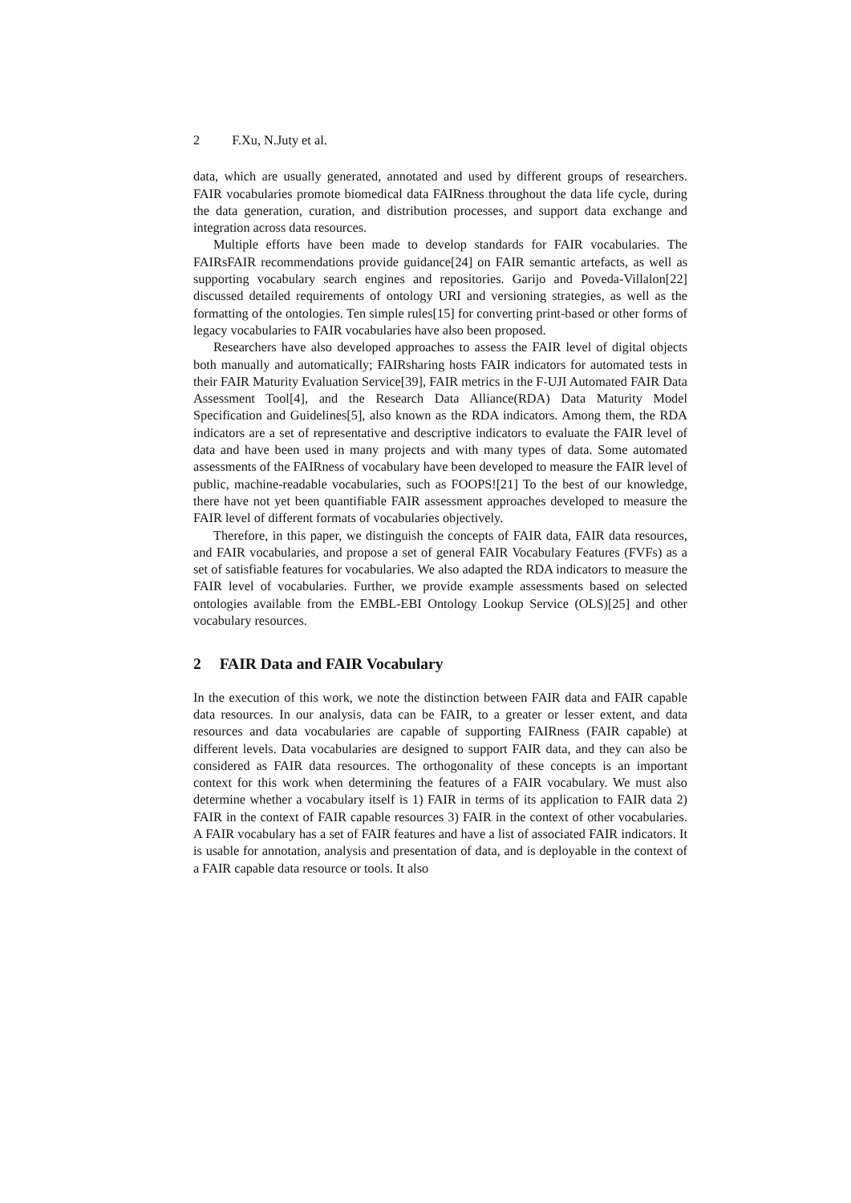2 F.Xu, N.Juty et al.
data, which are usually generated, annotated and used by different groups of researchers. FAIR vocabularies promote biomedical data FAIRness throughout the data life cycle, during the data generation, curation, and distribution processes, and support data exchange and integration across data resources.
Multiple efforts have been made to develop standards for FAIR vocabularies. The FAIRsFAIR recommendations provide guidance[24] on FAIR semantic artefacts, as well as supporting vocabulary search engines and repositories. Garijo and Poveda-Villalon[22] discussed detailed requirements of ontology URI and versioning strategies, as well as the formatting of the ontologies. Ten simple rules[15] for converting print-based or other forms of legacy vocabularies to FAIR vocabularies have also been proposed.
Researchers have also developed approaches to assess the FAIR level of digital objects both manually and automatically; FAIRsharing hosts FAIR indicators for automated tests in their FAIR Maturity Evaluation Service[39], FAIR metrics in the F-UJI Automated FAIR Data Assessment Tool[4], and the Research Data Alliance(RDA) Data Maturity Model Specification and Guidelines[5], also known as the RDA indicators. Among them, the RDA indicators are a set of representative and descriptive indicators to evaluate the FAIR level of data and have been used in many projects and with many types of data. Some automated assessments of the FAIRness of vocabulary have been developed to measure the FAIR level of public, machine-readable vocabularies, such as FOOPS![21] To the best of our knowledge, there have not yet been quantifiable FAIR assessment approaches developed to measure the FAIR level of different formats of vocabularies objectively.
Therefore, in this paper, we distinguish the concepts of FAIR data, FAIR data resources, and FAIR vocabularies, and propose a set of general FAIR Vocabulary Features (FVFs) as a set of satisfiable features for vocabularies. We also adapted the RDA indicators to measure the FAIR level of vocabularies. Further, we provide example assessments based on selected ontologies available from the EMBL-EBI Ontology Lookup Service (OLS)[25] and other vocabulary resources.
2 FAIR Data and FAIR Vocabulary
In the execution of this work, we note the distinction between FAIR data and FAIR capable data resources. In our analysis, data can be FAIR, to a greater or lesser extent, and data resources and data vocabularies are capable of supporting FAIRness (FAIR capable) at different levels. Data vocabularies are designed to support FAIR data, and they can also be considered as FAIR data resources. The orthogonality of these concepts is an important context for this work when determining the features of a FAIR vocabulary. We must also determine whether a vocabulary itself is 1) FAIR in terms of its application to FAIR data 2) FAIR in the context of FAIR capable resources 3) FAIR in the context of other vocabularies. A FAIR vocabulary has a set of FAIR features and have a list of associated FAIR indicators. It is usable for annotation, analysis and presentation of data, and is deployable in the context of a FAIR capable data resource or tools. It also